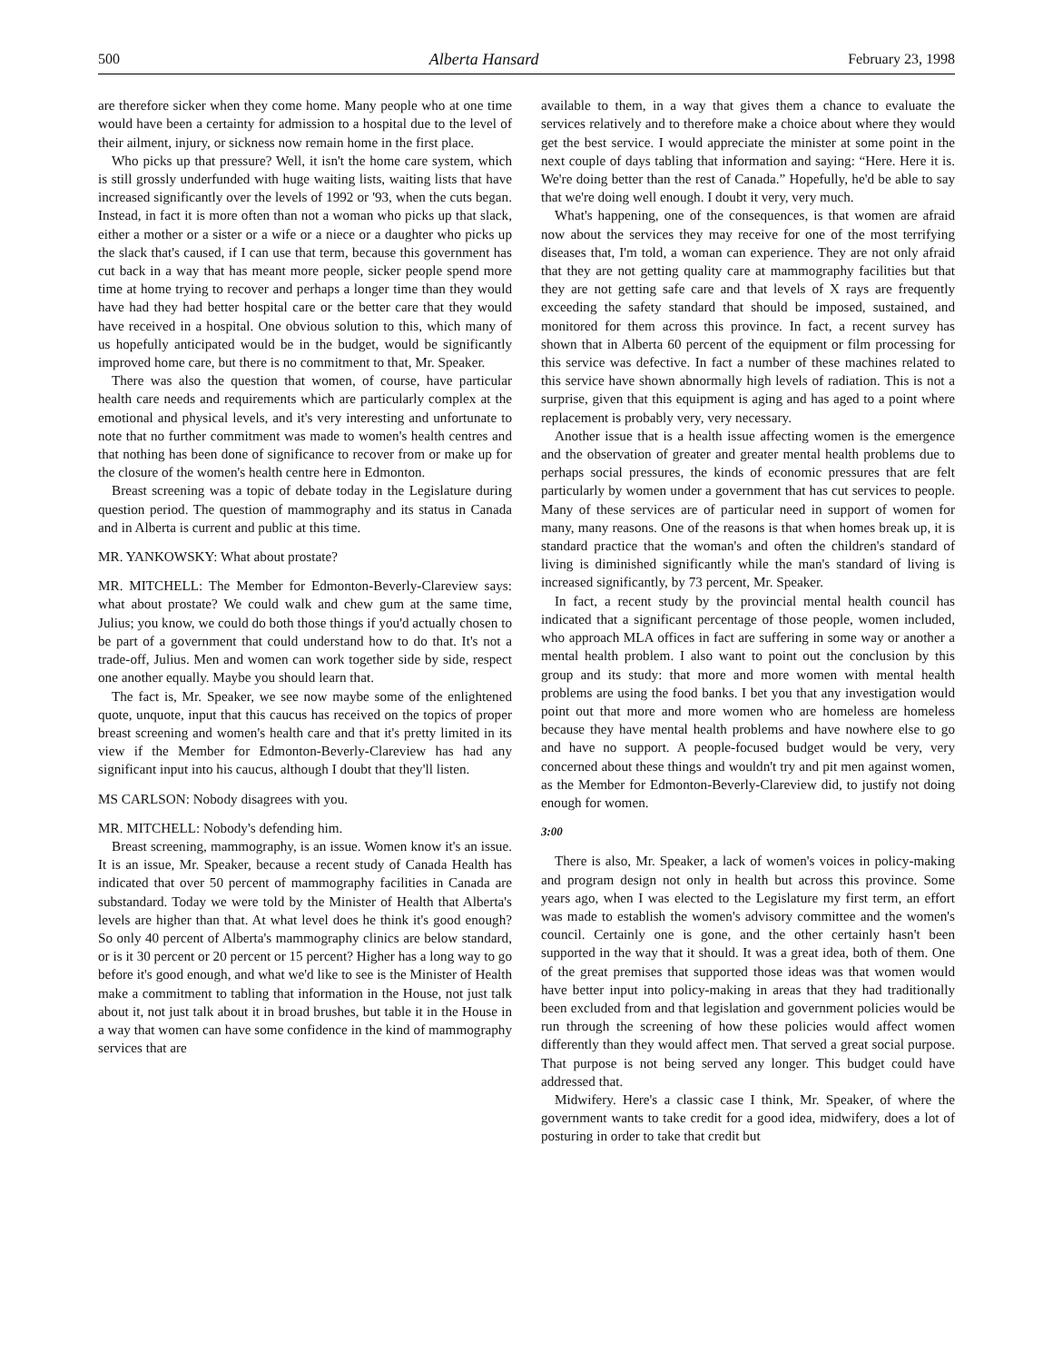500 Alberta Hansard February 23, 1998
are therefore sicker when they come home. Many people who at one time would have been a certainty for admission to a hospital due to the level of their ailment, injury, or sickness now remain home in the first place.
Who picks up that pressure? Well, it isn't the home care system, which is still grossly underfunded with huge waiting lists, waiting lists that have increased significantly over the levels of 1992 or '93, when the cuts began. Instead, in fact it is more often than not a woman who picks up that slack, either a mother or a sister or a wife or a niece or a daughter who picks up the slack that's caused, if I can use that term, because this government has cut back in a way that has meant more people, sicker people spend more time at home trying to recover and perhaps a longer time than they would have had they had better hospital care or the better care that they would have received in a hospital. One obvious solution to this, which many of us hopefully anticipated would be in the budget, would be significantly improved home care, but there is no commitment to that, Mr. Speaker.
There was also the question that women, of course, have particular health care needs and requirements which are particularly complex at the emotional and physical levels, and it's very interesting and unfortunate to note that no further commitment was made to women's health centres and that nothing has been done of significance to recover from or make up for the closure of the women's health centre here in Edmonton.
Breast screening was a topic of debate today in the Legislature during question period. The question of mammography and its status in Canada and in Alberta is current and public at this time.
MR. YANKOWSKY: What about prostate?
MR. MITCHELL: The Member for Edmonton-Beverly-Clareview says: what about prostate? We could walk and chew gum at the same time, Julius; you know, we could do both those things if you'd actually chosen to be part of a government that could understand how to do that. It's not a trade-off, Julius. Men and women can work together side by side, respect one another equally. Maybe you should learn that.
The fact is, Mr. Speaker, we see now maybe some of the enlightened quote, unquote, input that this caucus has received on the topics of proper breast screening and women's health care and that it's pretty limited in its view if the Member for Edmonton-Beverly-Clareview has had any significant input into his caucus, although I doubt that they'll listen.
MS CARLSON: Nobody disagrees with you.
MR. MITCHELL: Nobody's defending him.
Breast screening, mammography, is an issue. Women know it's an issue. It is an issue, Mr. Speaker, because a recent study of Canada Health has indicated that over 50 percent of mammography facilities in Canada are substandard. Today we were told by the Minister of Health that Alberta's levels are higher than that. At what level does he think it's good enough? So only 40 percent of Alberta's mammography clinics are below standard, or is it 30 percent or 20 percent or 15 percent? Higher has a long way to go before it's good enough, and what we'd like to see is the Minister of Health make a commitment to tabling that information in the House, not just talk about it, not just talk about it in broad brushes, but table it in the House in a way that women can have some confidence in the kind of mammography services that are
available to them, in a way that gives them a chance to evaluate the services relatively and to therefore make a choice about where they would get the best service. I would appreciate the minister at some point in the next couple of days tabling that information and saying: “Here. Here it is. We're doing better than the rest of Canada.” Hopefully, he'd be able to say that we're doing well enough. I doubt it very, very much.
What's happening, one of the consequences, is that women are afraid now about the services they may receive for one of the most terrifying diseases that, I'm told, a woman can experience. They are not only afraid that they are not getting quality care at mammography facilities but that they are not getting safe care and that levels of X rays are frequently exceeding the safety standard that should be imposed, sustained, and monitored for them across this province. In fact, a recent survey has shown that in Alberta 60 percent of the equipment or film processing for this service was defective. In fact a number of these machines related to this service have shown abnormally high levels of radiation. This is not a surprise, given that this equipment is aging and has aged to a point where replacement is probably very, very necessary.
Another issue that is a health issue affecting women is the emergence and the observation of greater and greater mental health problems due to perhaps social pressures, the kinds of economic pressures that are felt particularly by women under a government that has cut services to people. Many of these services are of particular need in support of women for many, many reasons. One of the reasons is that when homes break up, it is standard practice that the woman's and often the children's standard of living is diminished significantly while the man's standard of living is increased significantly, by 73 percent, Mr. Speaker.
In fact, a recent study by the provincial mental health council has indicated that a significant percentage of those people, women included, who approach MLA offices in fact are suffering in some way or another a mental health problem. I also want to point out the conclusion by this group and its study: that more and more women with mental health problems are using the food banks. I bet you that any investigation would point out that more and more women who are homeless are homeless because they have mental health problems and have nowhere else to go and have no support. A people-focused budget would be very, very concerned about these things and wouldn't try and pit men against women, as the Member for Edmonton-Beverly-Clareview did, to justify not doing enough for women.
3:00
There is also, Mr. Speaker, a lack of women's voices in policy-making and program design not only in health but across this province. Some years ago, when I was elected to the Legislature my first term, an effort was made to establish the women's advisory committee and the women's council. Certainly one is gone, and the other certainly hasn't been supported in the way that it should. It was a great idea, both of them. One of the great premises that supported those ideas was that women would have better input into policy-making in areas that they had traditionally been excluded from and that legislation and government policies would be run through the screening of how these policies would affect women differently than they would affect men. That served a great social purpose. That purpose is not being served any longer. This budget could have addressed that.
Midwifery. Here's a classic case I think, Mr. Speaker, of where the government wants to take credit for a good idea, midwifery, does a lot of posturing in order to take that credit but